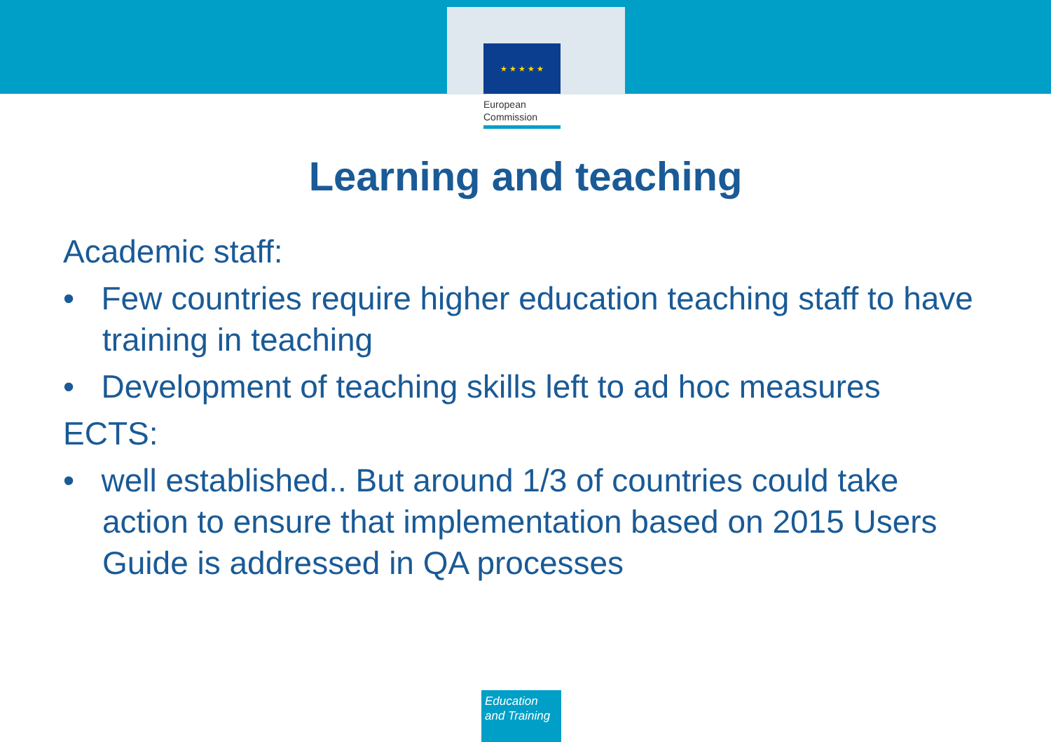★ ★ ★ ★ ★
European
Commission
Learning and teaching
Academic staff:
• Few countries require higher education teaching staff to have training in teaching
• Development of teaching skills left to ad hoc measures
ECTS:
• well established.. But around 1/3 of countries could take action to ensure that implementation based on 2015 Users Guide is addressed in QA processes
Education
and Training